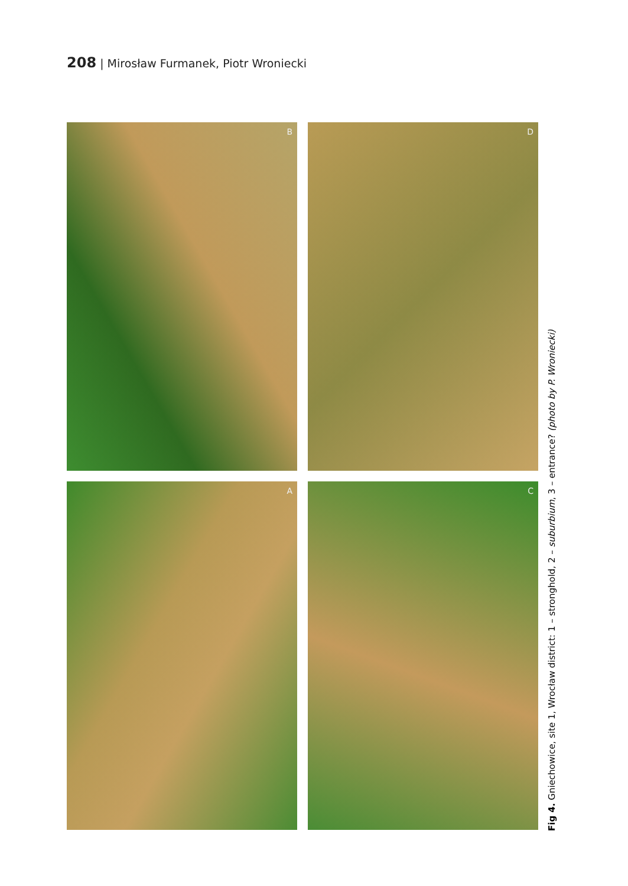208 | Mirosław Furmanek, Piotr Wroniecki
B
D
A
C
Fig 4. Gniechowice, site 1, Wrocław district: 1 – stronghold, 2 – suburbium, 3 – entrance? (photo by P. Wroniecki)